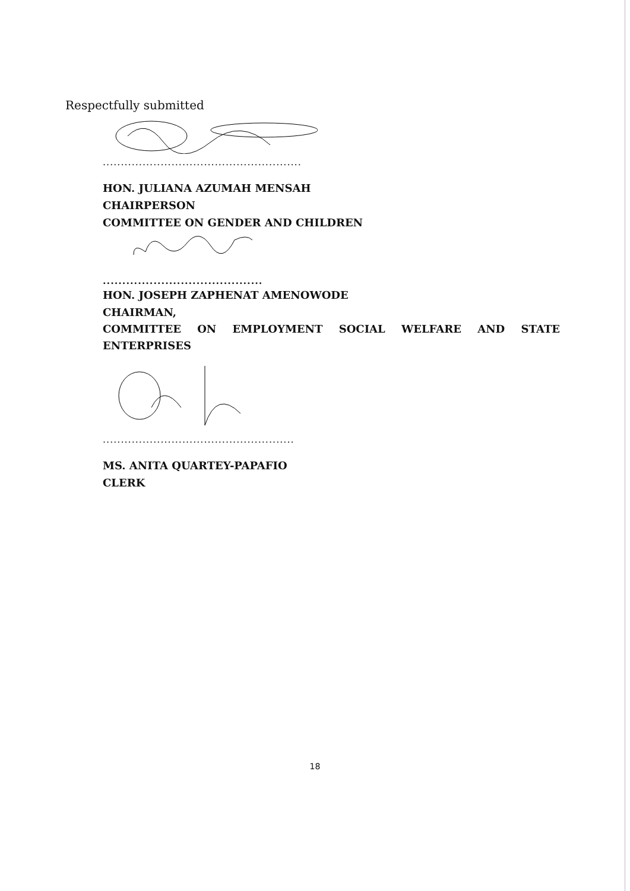Respectfully submitted
.......................................................
HON. JULIANA AZUMAH MENSAH
CHAIRPERSON
COMMITTEE ON GENDER AND CHILDREN
.........................................
HON. JOSEPH ZAPHENAT AMENOWODE
CHAIRMAN,
COMMITTEE ON EMPLOYMENT SOCIAL WELFARE AND STATE
ENTERPRISES
.....................................................
MS. ANITA QUARTEY-PAPAFIO
CLERK
18